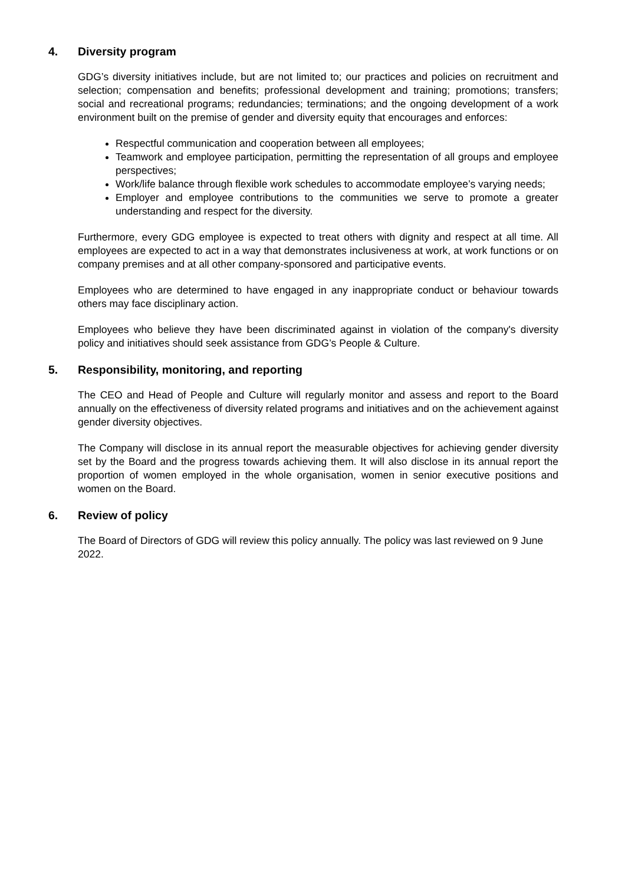4. Diversity program
GDG’s diversity initiatives include, but are not limited to; our practices and policies on recruitment and selection; compensation and benefits; professional development and training; promotions; transfers; social and recreational programs; redundancies; terminations; and the ongoing development of a work environment built on the premise of gender and diversity equity that encourages and enforces:
Respectful communication and cooperation between all employees;
Teamwork and employee participation, permitting the representation of all groups and employee perspectives;
Work/life balance through flexible work schedules to accommodate employee’s varying needs;
Employer and employee contributions to the communities we serve to promote a greater understanding and respect for the diversity.
Furthermore, every GDG employee is expected to treat others with dignity and respect at all time. All employees are expected to act in a way that demonstrates inclusiveness at work, at work functions or on company premises and at all other company-sponsored and participative events.
Employees who are determined to have engaged in any inappropriate conduct or behaviour towards others may face disciplinary action.
Employees who believe they have been discriminated against in violation of the company's diversity policy and initiatives should seek assistance from GDG’s People & Culture.
5. Responsibility, monitoring, and reporting
The CEO and Head of People and Culture will regularly monitor and assess and report to the Board annually on the effectiveness of diversity related programs and initiatives and on the achievement against gender diversity objectives.
The Company will disclose in its annual report the measurable objectives for achieving gender diversity set by the Board and the progress towards achieving them. It will also disclose in its annual report the proportion of women employed in the whole organisation, women in senior executive positions and women on the Board.
6. Review of policy
The Board of Directors of GDG will review this policy annually. The policy was last reviewed on 9 June 2022.